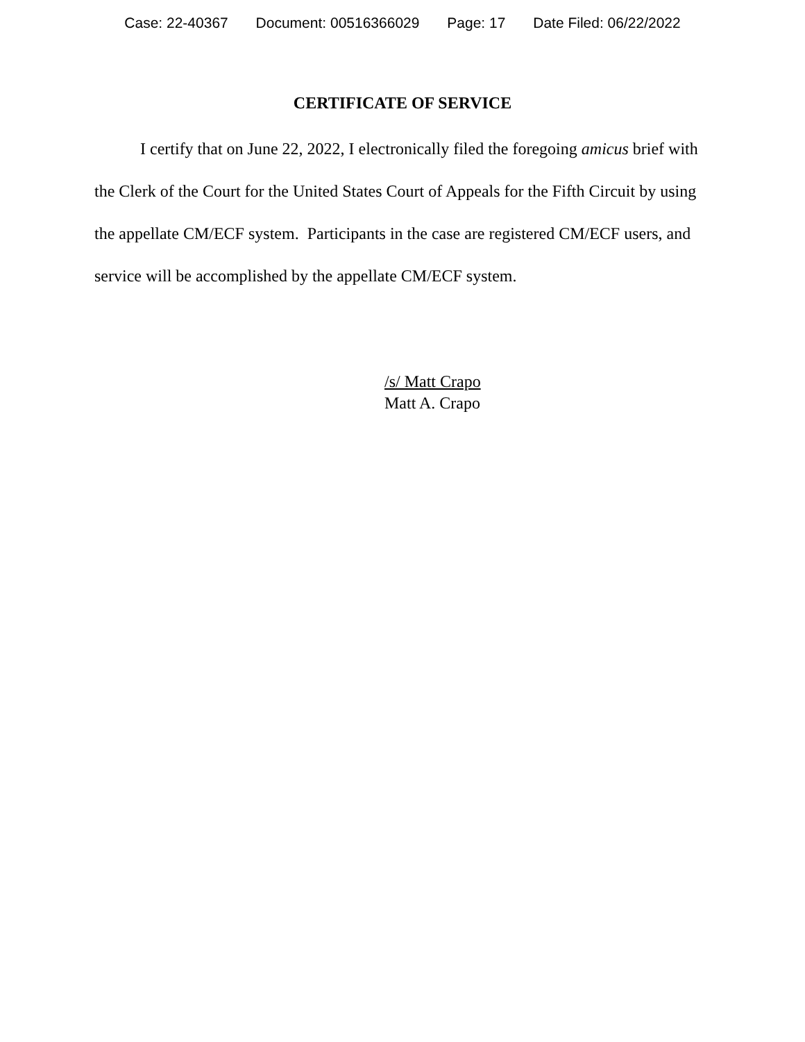Case: 22-40367 Document: 00516366029 Page: 17 Date Filed: 06/22/2022
CERTIFICATE OF SERVICE
I certify that on June 22, 2022, I electronically filed the foregoing amicus brief with the Clerk of the Court for the United States Court of Appeals for the Fifth Circuit by using the appellate CM/ECF system. Participants in the case are registered CM/ECF users, and service will be accomplished by the appellate CM/ECF system.
/s/ Matt Crapo
Matt A. Crapo